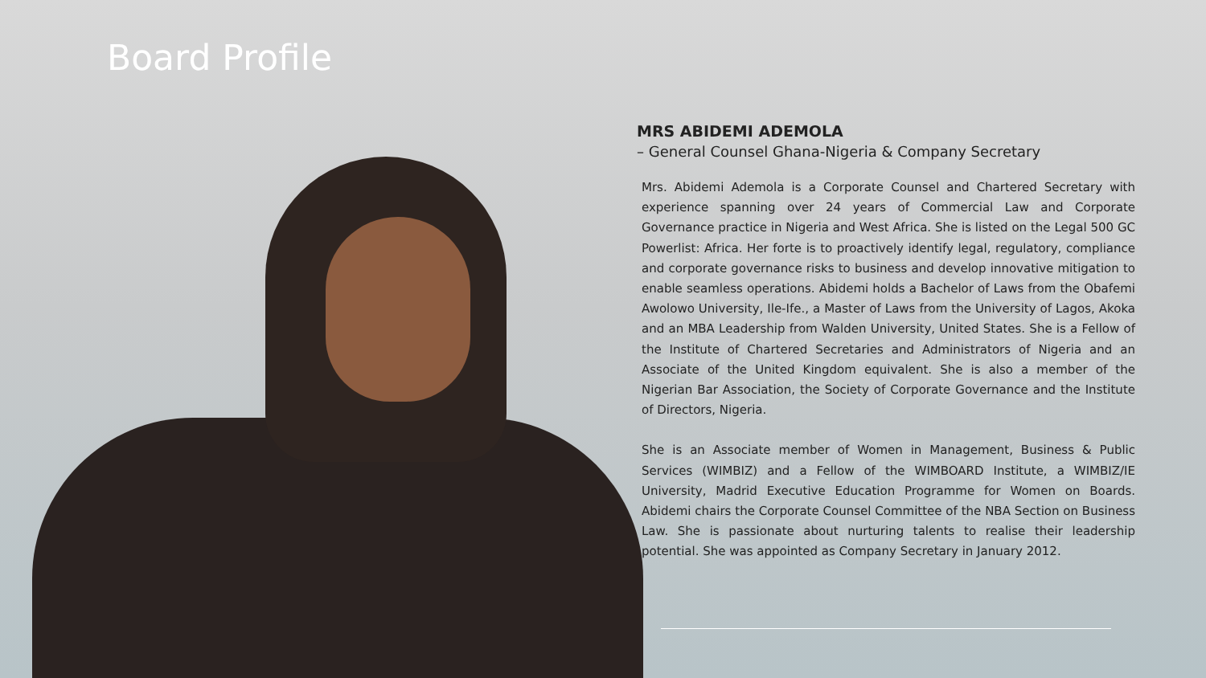Board Profile
MRS ABIDEMI ADEMOLA
– General Counsel Ghana-Nigeria & Company Secretary
Mrs. Abidemi Ademola is a Corporate Counsel and Chartered Secretary with experience spanning over 24 years of Commercial Law and Corporate Governance practice in Nigeria and West Africa. She is listed on the Legal 500 GC Powerlist: Africa. Her forte is to proactively identify legal, regulatory, compliance and corporate governance risks to business and develop innovative mitigation to enable seamless operations. Abidemi holds a Bachelor of Laws from the Obafemi Awolowo University, Ile-Ife., a Master of Laws from the University of Lagos, Akoka and an MBA Leadership from Walden University, United States. She is a Fellow of the Institute of Chartered Secretaries and Administrators of Nigeria and an Associate of the United Kingdom equivalent. She is also a member of the Nigerian Bar Association, the Society of Corporate Governance and the Institute of Directors, Nigeria.
She is an Associate member of Women in Management, Business & Public Services (WIMBIZ) and a Fellow of the WIMBOARD Institute, a WIMBIZ/IE University, Madrid Executive Education Programme for Women on Boards. Abidemi chairs the Corporate Counsel Committee of the NBA Section on Business Law. She is passionate about nurturing talents to realise their leadership potential. She was appointed as Company Secretary in January 2012.